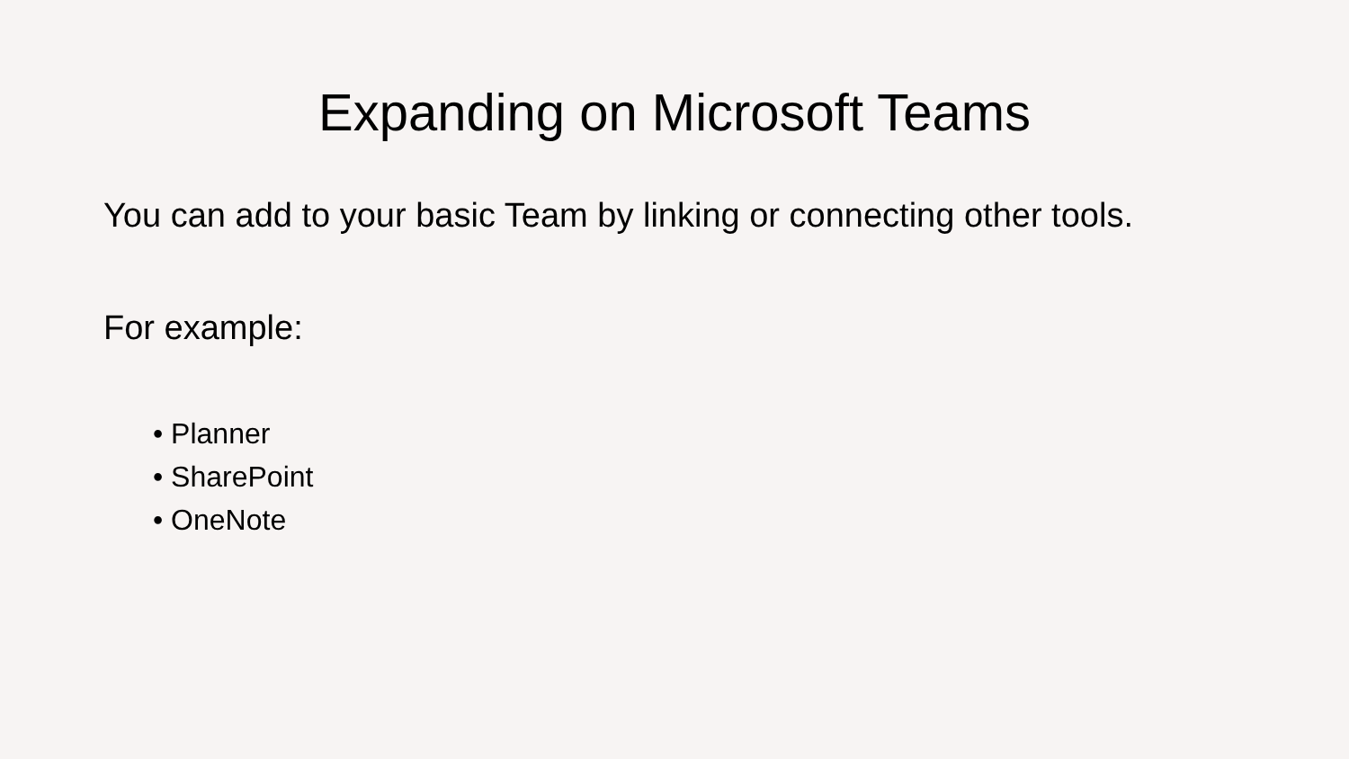Expanding on Microsoft Teams
You can add to your basic Team by linking or connecting other tools.
For example:
• Planner
• SharePoint
• OneNote